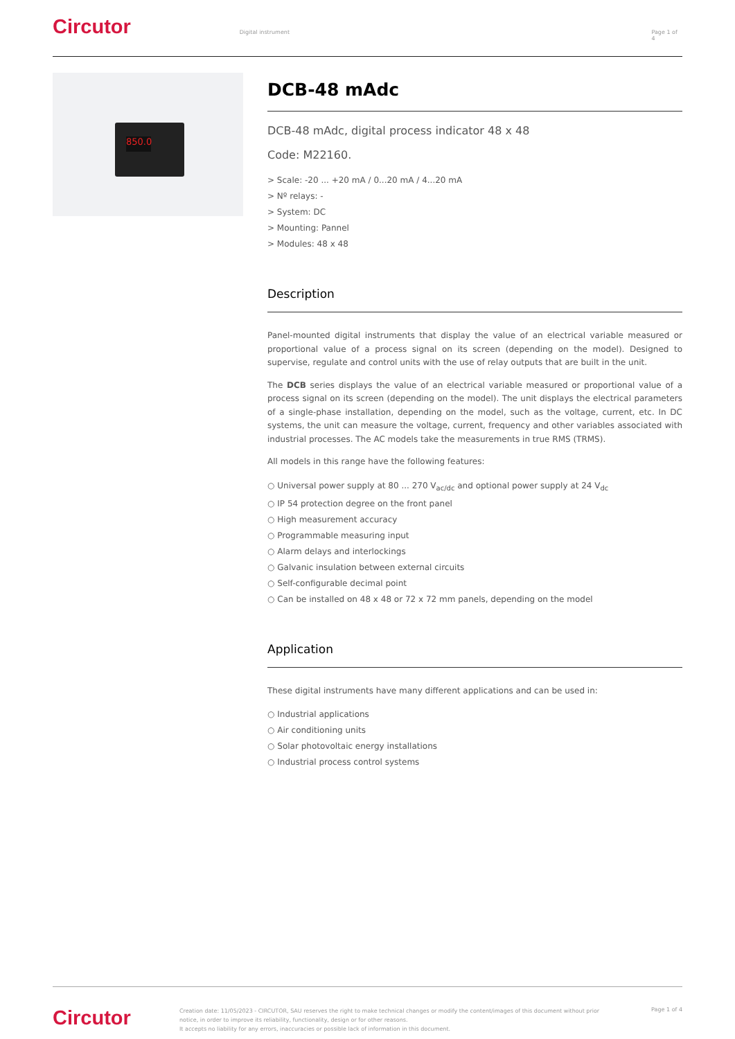Circutor
Digital instrument Page 1 of 4
850.0
DCB-48 mAdc
DCB-48 mAdc, digital process indicator 48 x 48
Code: M22160.
> Scale: -20 ... +20 mA / 0...20 mA / 4...20 mA
> Nº relays: -
> System: DC
> Mounting: Pannel
> Modules: 48 x 48
Description
Panel-mounted digital instruments that display the value of an electrical variable measured or proportional value of a process signal on its screen (depending on the model). Designed to supervise, regulate and control units with the use of relay outputs that are built in the unit.
The DCB series displays the value of an electrical variable measured or proportional value of a process signal on its screen (depending on the model). The unit displays the electrical parameters of a single-phase installation, depending on the model, such as the voltage, current, etc. In DC systems, the unit can measure the voltage, current, frequency and other variables associated with industrial processes. The AC models take the measurements in true RMS (TRMS).
All models in this range have the following features:
○ Universal power supply at 80 ... 270 V<sub>ac/dc</sub> and optional power supply at 24 V<sub>dc</sub>
○ IP 54 protection degree on the front panel
○ High measurement accuracy
○ Programmable measuring input
○ Alarm delays and interlockings
○ Galvanic insulation between external circuits
○ Self-configurable decimal point
○ Can be installed on 48 x 48 or 72 x 72 mm panels, depending on the model
Application
These digital instruments have many different applications and can be used in:
○ Industrial applications
○ Air conditioning units
○ Solar photovoltaic energy installations
○ Industrial process control systems
Circutor
Creation date: 11/05/2023 - CIRCUTOR, SAU reserves the right to make technical changes or modify the content/images of this document without prior notice, in order to improve its reliability, functionality, design or for other reasons.
It accepts no liability for any errors, inaccuracies or possible lack of information in this document.
Page 1 of 4